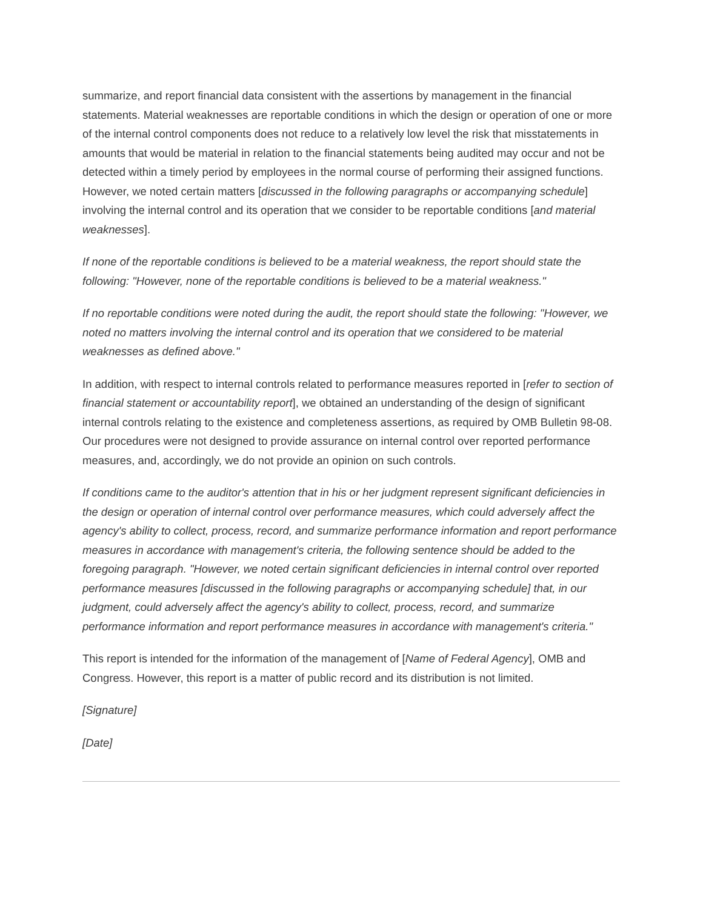summarize, and report financial data consistent with the assertions by management in the financial statements. Material weaknesses are reportable conditions in which the design or operation of one or more of the internal control components does not reduce to a relatively low level the risk that misstatements in amounts that would be material in relation to the financial statements being audited may occur and not be detected within a timely period by employees in the normal course of performing their assigned functions. However, we noted certain matters [discussed in the following paragraphs or accompanying schedule] involving the internal control and its operation that we consider to be reportable conditions [and material weaknesses].
If none of the reportable conditions is believed to be a material weakness, the report should state the following: "However, none of the reportable conditions is believed to be a material weakness."
If no reportable conditions were noted during the audit, the report should state the following: "However, we noted no matters involving the internal control and its operation that we considered to be material weaknesses as defined above."
In addition, with respect to internal controls related to performance measures reported in [refer to section of financial statement or accountability report], we obtained an understanding of the design of significant internal controls relating to the existence and completeness assertions, as required by OMB Bulletin 98-08. Our procedures were not designed to provide assurance on internal control over reported performance measures, and, accordingly, we do not provide an opinion on such controls.
If conditions came to the auditor's attention that in his or her judgment represent significant deficiencies in the design or operation of internal control over performance measures, which could adversely affect the agency's ability to collect, process, record, and summarize performance information and report performance measures in accordance with management's criteria, the following sentence should be added to the foregoing paragraph. "However, we noted certain significant deficiencies in internal control over reported performance measures [discussed in the following paragraphs or accompanying schedule] that, in our judgment, could adversely affect the agency's ability to collect, process, record, and summarize performance information and report performance measures in accordance with management's criteria."
This report is intended for the information of the management of [Name of Federal Agency], OMB and Congress. However, this report is a matter of public record and its distribution is not limited.
[Signature]
[Date]